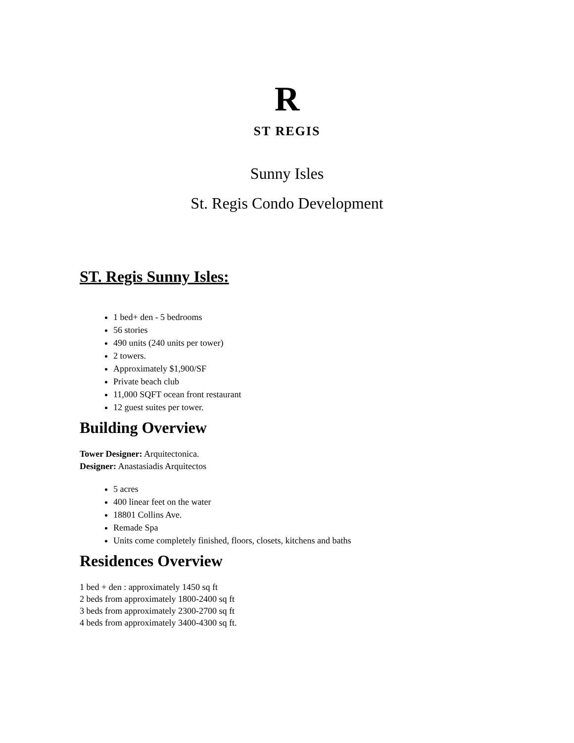R
ST REGIS
Sunny Isles
St. Regis Condo Development
ST. Regis Sunny Isles:
1 bed+ den - 5 bedrooms
56 stories
490 units (240 units per tower)
2 towers.
Approximately $1,900/SF
Private beach club
11,000 SQFT ocean front restaurant
12 guest suites per tower.
Building Overview
Tower Designer: Arquitectonica.
Designer: Anastasiadis Arquitectos
5 acres
400 linear feet on the water
18801 Collins Ave.
Remade Spa
Units come completely finished, floors, closets, kitchens and baths
Residences Overview
1 bed + den : approximately 1450 sq ft
2 beds from approximately 1800-2400 sq ft
3 beds from approximately 2300-2700 sq ft
4 beds from approximately 3400-4300 sq ft.